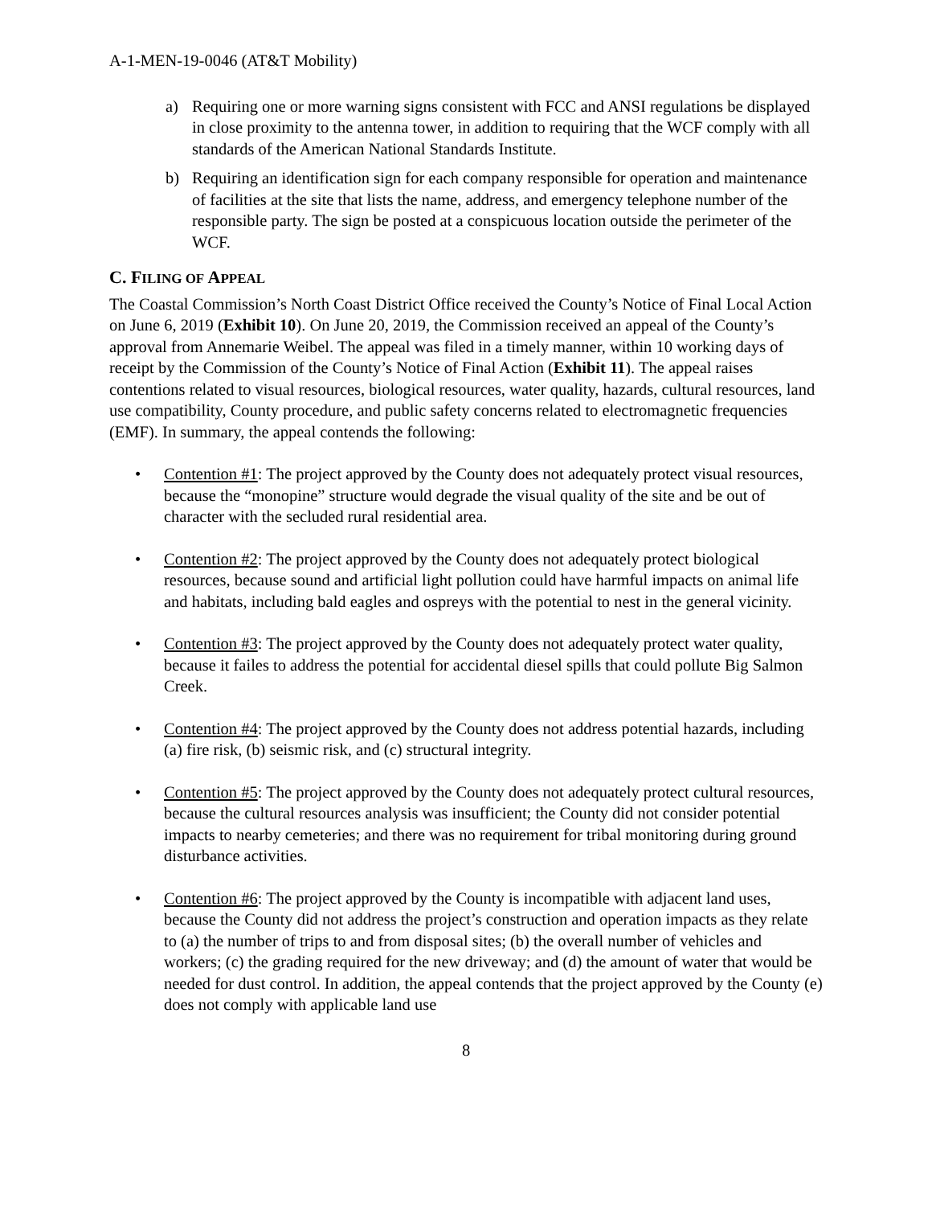A-1-MEN-19-0046 (AT&T Mobility)
a) Requiring one or more warning signs consistent with FCC and ANSI regulations be displayed in close proximity to the antenna tower, in addition to requiring that the WCF comply with all standards of the American National Standards Institute.
b) Requiring an identification sign for each company responsible for operation and maintenance of facilities at the site that lists the name, address, and emergency telephone number of the responsible party. The sign be posted at a conspicuous location outside the perimeter of the WCF.
C. FILING OF APPEAL
The Coastal Commission’s North Coast District Office received the County’s Notice of Final Local Action on June 6, 2019 (Exhibit 10). On June 20, 2019, the Commission received an appeal of the County’s approval from Annemarie Weibel. The appeal was filed in a timely manner, within 10 working days of receipt by the Commission of the County’s Notice of Final Action (Exhibit 11). The appeal raises contentions related to visual resources, biological resources, water quality, hazards, cultural resources, land use compatibility, County procedure, and public safety concerns related to electromagnetic frequencies (EMF). In summary, the appeal contends the following:
• Contention #1: The project approved by the County does not adequately protect visual resources, because the “monopine” structure would degrade the visual quality of the site and be out of character with the secluded rural residential area.
• Contention #2: The project approved by the County does not adequately protect biological resources, because sound and artificial light pollution could have harmful impacts on animal life and habitats, including bald eagles and ospreys with the potential to nest in the general vicinity.
• Contention #3: The project approved by the County does not adequately protect water quality, because it failes to address the potential for accidental diesel spills that could pollute Big Salmon Creek.
• Contention #4: The project approved by the County does not address potential hazards, including (a) fire risk, (b) seismic risk, and (c) structural integrity.
• Contention #5: The project approved by the County does not adequately protect cultural resources, because the cultural resources analysis was insufficient; the County did not consider potential impacts to nearby cemeteries; and there was no requirement for tribal monitoring during ground disturbance activities.
• Contention #6: The project approved by the County is incompatible with adjacent land uses, because the County did not address the project’s construction and operation impacts as they relate to (a) the number of trips to and from disposal sites; (b) the overall number of vehicles and workers; (c) the grading required for the new driveway; and (d) the amount of water that would be needed for dust control. In addition, the appeal contends that the project approved by the County (e) does not comply with applicable land use
8